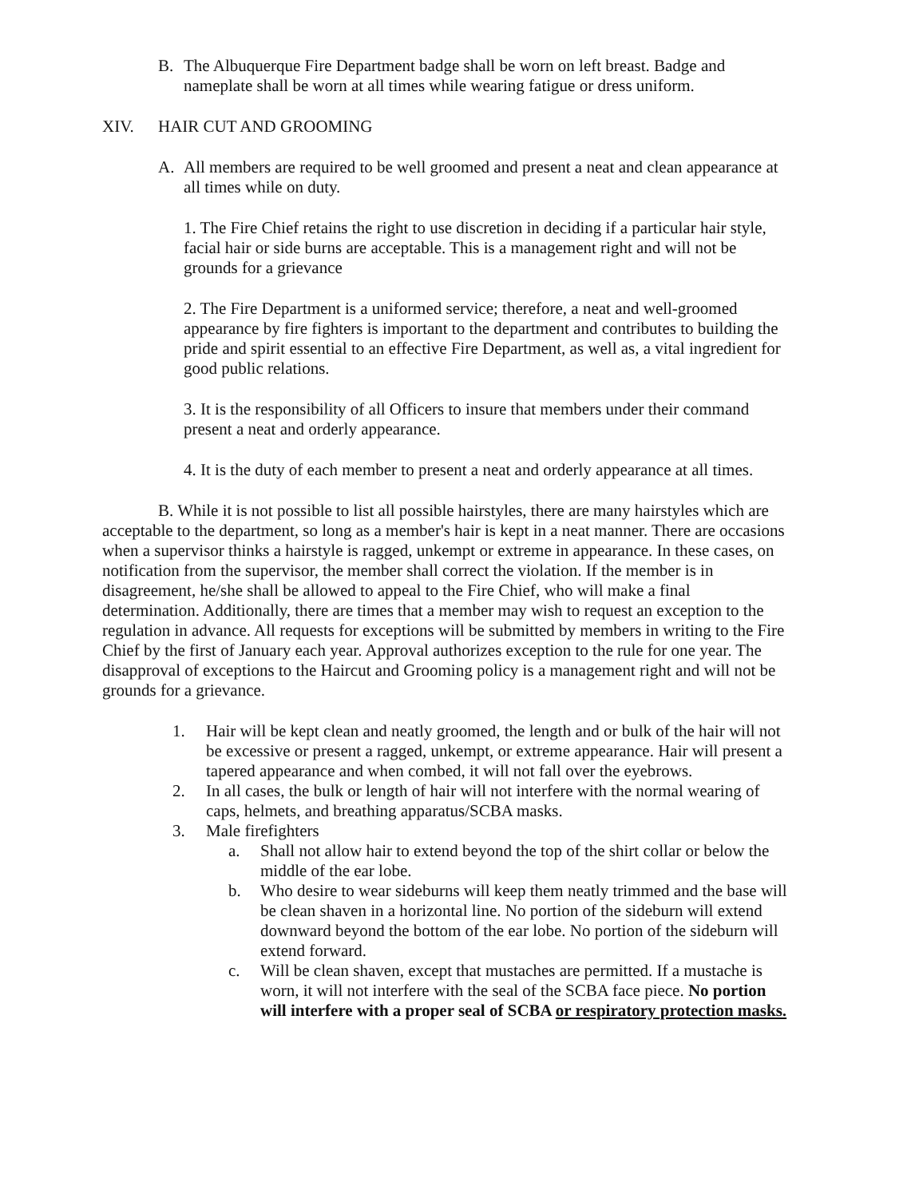B. The Albuquerque Fire Department badge shall be worn on left breast. Badge and nameplate shall be worn at all times while wearing fatigue or dress uniform.
XIV. HAIR CUT AND GROOMING
A. All members are required to be well groomed and present a neat and clean appearance at all times while on duty.
1. The Fire Chief retains the right to use discretion in deciding if a particular hair style, facial hair or side burns are acceptable. This is a management right and will not be grounds for a grievance
2. The Fire Department is a uniformed service; therefore, a neat and well-groomed appearance by fire fighters is important to the department and contributes to building the pride and spirit essential to an effective Fire Department, as well as, a vital ingredient for good public relations.
3. It is the responsibility of all Officers to insure that members under their command present a neat and orderly appearance.
4. It is the duty of each member to present a neat and orderly appearance at all times.
B. While it is not possible to list all possible hairstyles, there are many hairstyles which are acceptable to the department, so long as a member's hair is kept in a neat manner. There are occasions when a supervisor thinks a hairstyle is ragged, unkempt or extreme in appearance. In these cases, on notification from the supervisor, the member shall correct the violation. If the member is in disagreement, he/she shall be allowed to appeal to the Fire Chief, who will make a final determination. Additionally, there are times that a member may wish to request an exception to the regulation in advance. All requests for exceptions will be submitted by members in writing to the Fire Chief by the first of January each year. Approval authorizes exception to the rule for one year. The disapproval of exceptions to the Haircut and Grooming policy is a management right and will not be grounds for a grievance.
1. Hair will be kept clean and neatly groomed, the length and or bulk of the hair will not be excessive or present a ragged, unkempt, or extreme appearance. Hair will present a tapered appearance and when combed, it will not fall over the eyebrows.
2. In all cases, the bulk or length of hair will not interfere with the normal wearing of caps, helmets, and breathing apparatus/SCBA masks.
3. Male firefighters
a. Shall not allow hair to extend beyond the top of the shirt collar or below the middle of the ear lobe.
b. Who desire to wear sideburns will keep them neatly trimmed and the base will be clean shaven in a horizontal line. No portion of the sideburn will extend downward beyond the bottom of the ear lobe. No portion of the sideburn will extend forward.
c. Will be clean shaven, except that mustaches are permitted. If a mustache is worn, it will not interfere with the seal of the SCBA face piece. No portion will interfere with a proper seal of SCBA or respiratory protection masks.